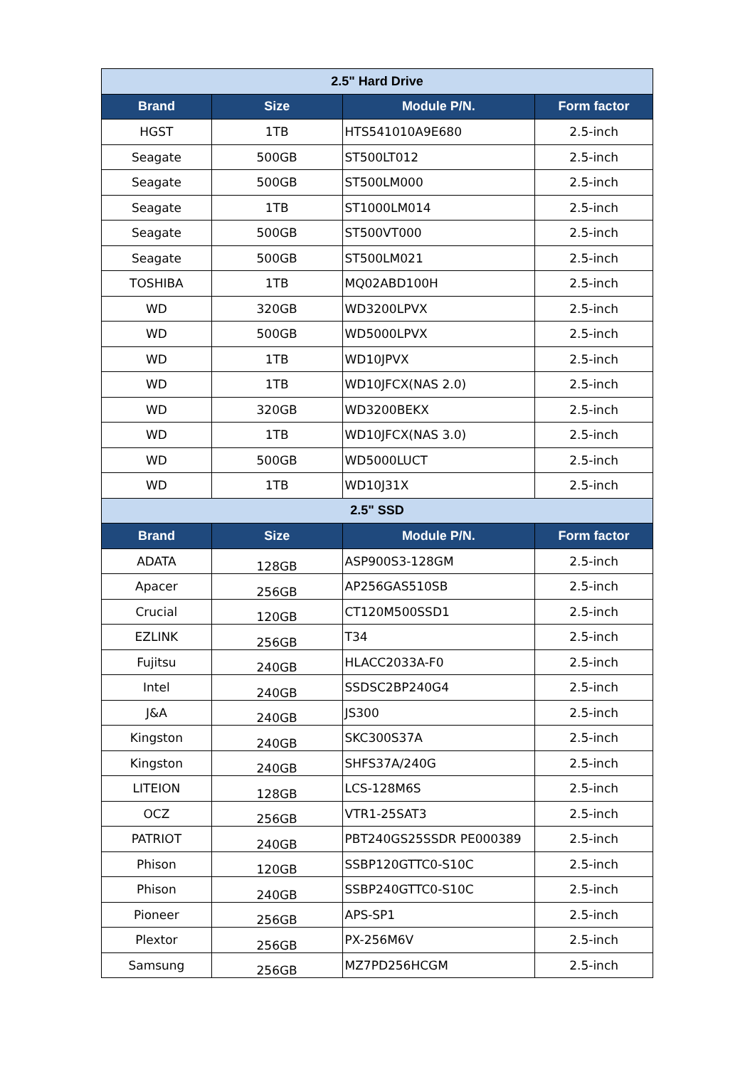| 2.5" Hard Drive | | | |
| Brand | Size | Module P/N. | Form factor |
| HGST | 1TB | HTS541010A9E680 | 2.5-inch |
| Seagate | 500GB | ST500LT012 | 2.5-inch |
| Seagate | 500GB | ST500LM000 | 2.5-inch |
| Seagate | 1TB | ST1000LM014 | 2.5-inch |
| Seagate | 500GB | ST500VT000 | 2.5-inch |
| Seagate | 500GB | ST500LM021 | 2.5-inch |
| TOSHIBA | 1TB | MQ02ABD100H | 2.5-inch |
| WD | 320GB | WD3200LPVX | 2.5-inch |
| WD | 500GB | WD5000LPVX | 2.5-inch |
| WD | 1TB | WD10JPVX | 2.5-inch |
| WD | 1TB | WD10JFCX(NAS 2.0) | 2.5-inch |
| WD | 320GB | WD3200BEKX | 2.5-inch |
| WD | 1TB | WD10JFCX(NAS 3.0) | 2.5-inch |
| WD | 500GB | WD5000LUCT | 2.5-inch |
| WD | 1TB | WD10J31X | 2.5-inch |
| 2.5" SSD | | | |
| Brand | Size | Module P/N. | Form factor |
| ADATA | 128GB | ASP900S3-128GM | 2.5-inch |
| Apacer | 256GB | AP256GAS510SB | 2.5-inch |
| Crucial | 120GB | CT120M500SSD1 | 2.5-inch |
| EZLINK | 256GB | T34 | 2.5-inch |
| Fujitsu | 240GB | HLACC2033A-F0 | 2.5-inch |
| Intel | 240GB | SSDSC2BP240G4 | 2.5-inch |
| J&A | 240GB | JS300 | 2.5-inch |
| Kingston | 240GB | SKC300S37A | 2.5-inch |
| Kingston | 240GB | SHFS37A/240G | 2.5-inch |
| LITEION | 128GB | LCS-128M6S | 2.5-inch |
| OCZ | 256GB | VTR1-25SAT3 | 2.5-inch |
| PATRIOT | 240GB | PBT240GS25SSDR PE000389 | 2.5-inch |
| Phison | 120GB | SSBP120GTTC0-S10C | 2.5-inch |
| Phison | 240GB | SSBP240GTTC0-S10C | 2.5-inch |
| Pioneer | 256GB | APS-SP1 | 2.5-inch |
| Plextor | 256GB | PX-256M6V | 2.5-inch |
| Samsung | 256GB | MZ7PD256HCGM | 2.5-inch |